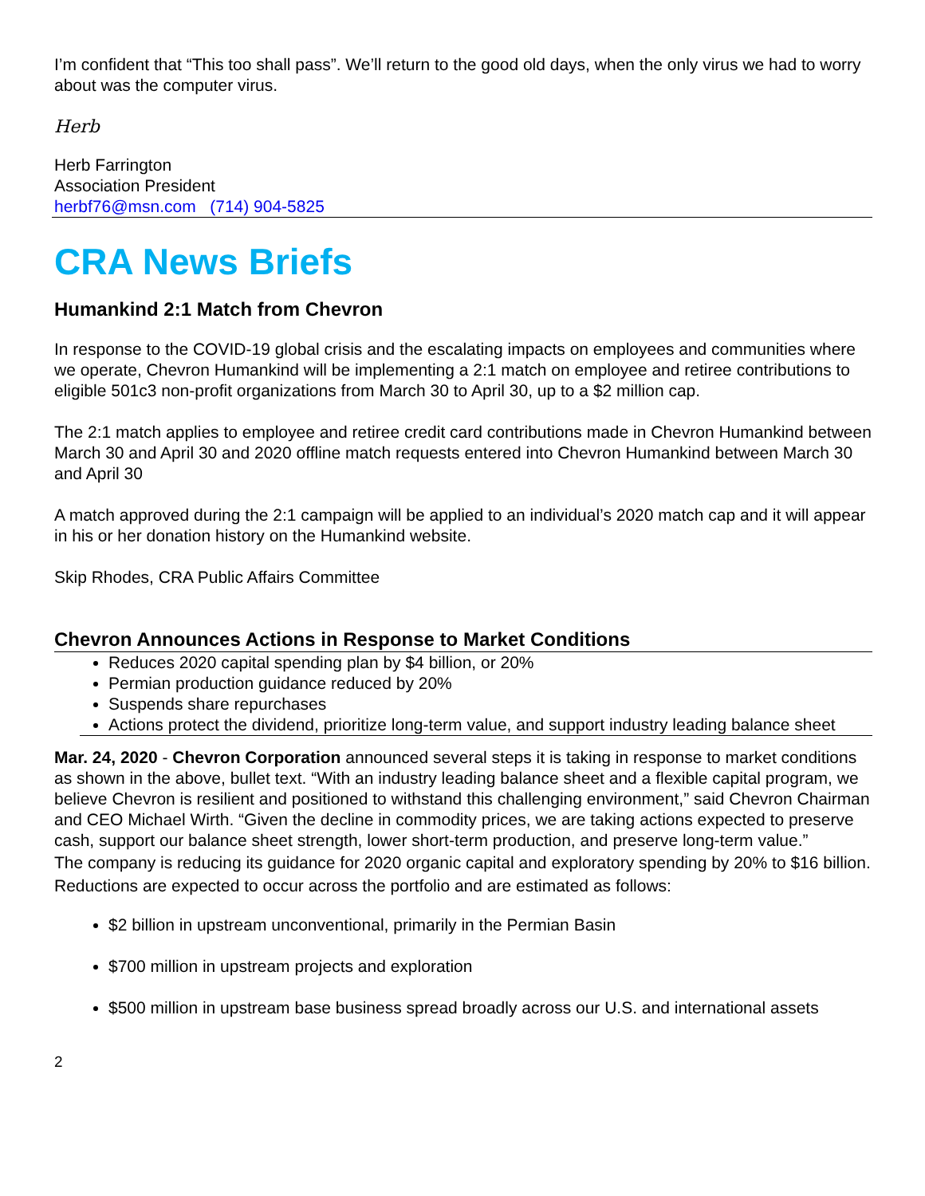I’m confident that “This too shall pass”. We’ll return to the good old days, when the only virus we had to worry about was the computer virus.
Herb
Herb Farrington
Association President
herbf76@msn.com (714) 904-5825
CRA News Briefs
Humankind 2:1 Match from Chevron
In response to the COVID-19 global crisis and the escalating impacts on employees and communities where we operate, Chevron Humankind will be implementing a 2:1 match on employee and retiree contributions to eligible 501c3 non-profit organizations from March 30 to April 30, up to a $2 million cap.
The 2:1 match applies to employee and retiree credit card contributions made in Chevron Humankind between March 30 and April 30 and 2020 offline match requests entered into Chevron Humankind between March 30 and April 30
A match approved during the 2:1 campaign will be applied to an individual’s 2020 match cap and it will appear in his or her donation history on the Humankind website.
Skip Rhodes, CRA Public Affairs Committee
Chevron Announces Actions in Response to Market Conditions
Reduces 2020 capital spending plan by $4 billion, or 20%
Permian production guidance reduced by 20%
Suspends share repurchases
Actions protect the dividend, prioritize long-term value, and support industry leading balance sheet
Mar. 24, 2020 - Chevron Corporation announced several steps it is taking in response to market conditions as shown in the above, bullet text. “With an industry leading balance sheet and a flexible capital program, we believe Chevron is resilient and positioned to withstand this challenging environment,” said Chevron Chairman and CEO Michael Wirth. “Given the decline in commodity prices, we are taking actions expected to preserve cash, support our balance sheet strength, lower short-term production, and preserve long-term value.”
The company is reducing its guidance for 2020 organic capital and exploratory spending by 20% to $16 billion. Reductions are expected to occur across the portfolio and are estimated as follows:
$2 billion in upstream unconventional, primarily in the Permian Basin
$700 million in upstream projects and exploration
$500 million in upstream base business spread broadly across our U.S. and international assets
2